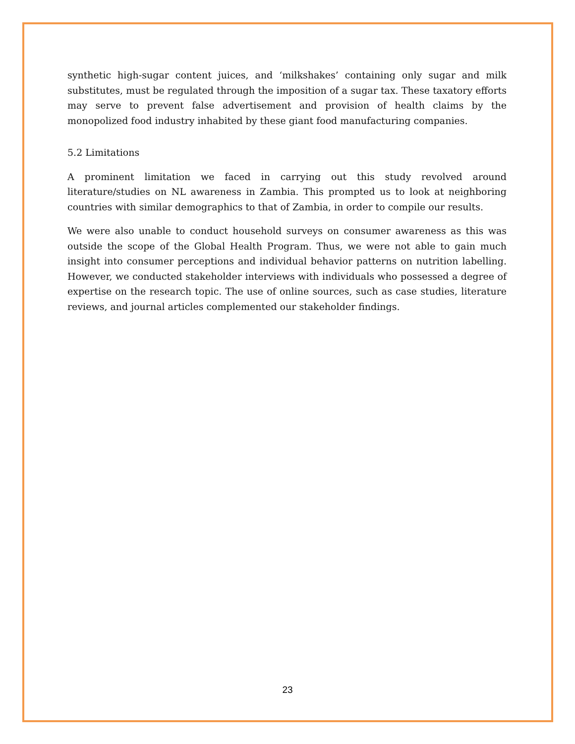synthetic high-sugar content juices, and ‘milkshakes’ containing only sugar and milk substitutes, must be regulated through the imposition of a sugar tax. These taxatory efforts may serve to prevent false advertisement and provision of health claims by the monopolized food industry inhabited by these giant food manufacturing companies.
5.2 Limitations
A prominent limitation we faced in carrying out this study revolved around literature/studies on NL awareness in Zambia. This prompted us to look at neighboring countries with similar demographics to that of Zambia, in order to compile our results.
We were also unable to conduct household surveys on consumer awareness as this was outside the scope of the Global Health Program. Thus, we were not able to gain much insight into consumer perceptions and individual behavior patterns on nutrition labelling. However, we conducted stakeholder interviews with individuals who possessed a degree of expertise on the research topic. The use of online sources, such as case studies, literature reviews, and journal articles complemented our stakeholder findings.
23